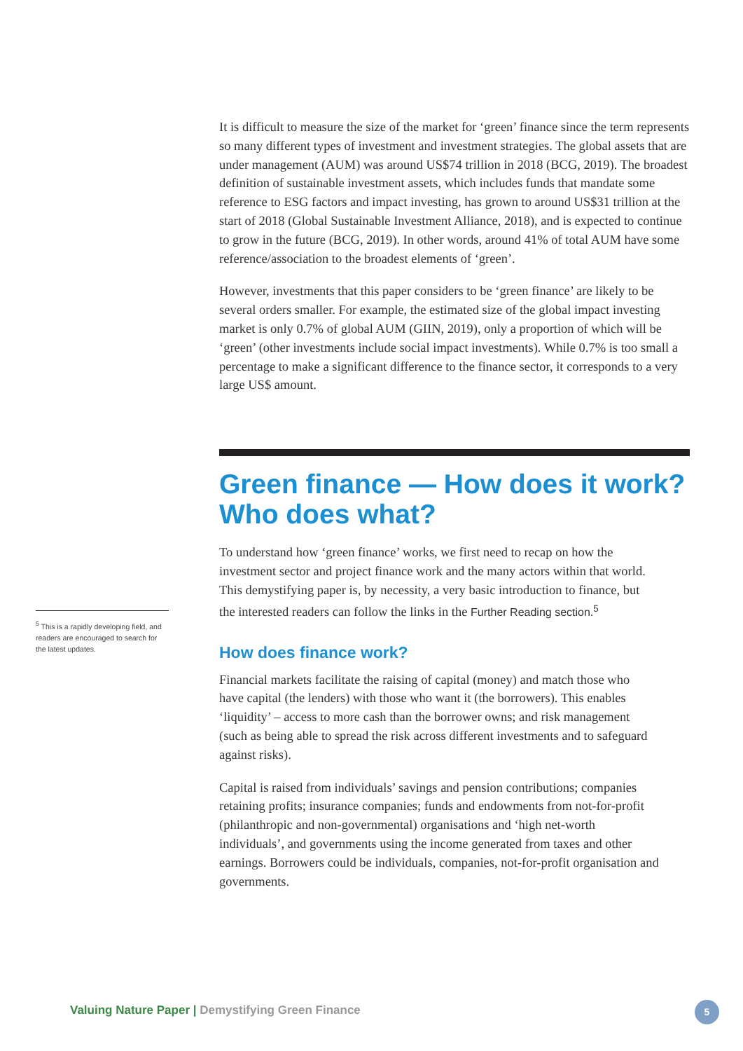<sup>5</sup> This is a rapidly developing field, and readers are encouraged to search for the latest updates.
It is difficult to measure the size of the market for ‘green’ finance since the term represents so many different types of investment and investment strategies. The global assets that are under management (AUM) was around US$74 trillion in 2018 (BCG, 2019). The broadest definition of sustainable investment assets, which includes funds that mandate some reference to ESG factors and impact investing, has grown to around US$31 trillion at the start of 2018 (Global Sustainable Investment Alliance, 2018), and is expected to continue to grow in the future (BCG, 2019). In other words, around 41% of total AUM have some reference/association to the broadest elements of ‘green’.
However, investments that this paper considers to be ‘green finance’ are likely to be several orders smaller. For example, the estimated size of the global impact investing market is only 0.7% of global AUM (GIIN, 2019), only a proportion of which will be ‘green’ (other investments include social impact investments). While 0.7% is too small a percentage to make a significant difference to the finance sector, it corresponds to a very large US$ amount.
Green finance — How does it work? Who does what?
To understand how ‘green finance’ works, we first need to recap on how the investment sector and project finance work and the many actors within that world. This demystifying paper is, by necessity, a very basic introduction to finance, but the interested readers can follow the links in the Further Reading section.<sup>5</sup>
How does finance work?
Financial markets facilitate the raising of capital (money) and match those who have capital (the lenders) with those who want it (the borrowers). This enables ‘liquidity’ – access to more cash than the borrower owns; and risk management (such as being able to spread the risk across different investments and to safeguard against risks).
Capital is raised from individuals’ savings and pension contributions; companies retaining profits; insurance companies; funds and endowments from not-for-profit (philanthropic and non-governmental) organisations and ‘high net-worth individuals’, and governments using the income generated from taxes and other earnings. Borrowers could be individuals, companies, not-for-profit organisation and governments.
Valuing Nature Paper | Demystifying Green Finance
5